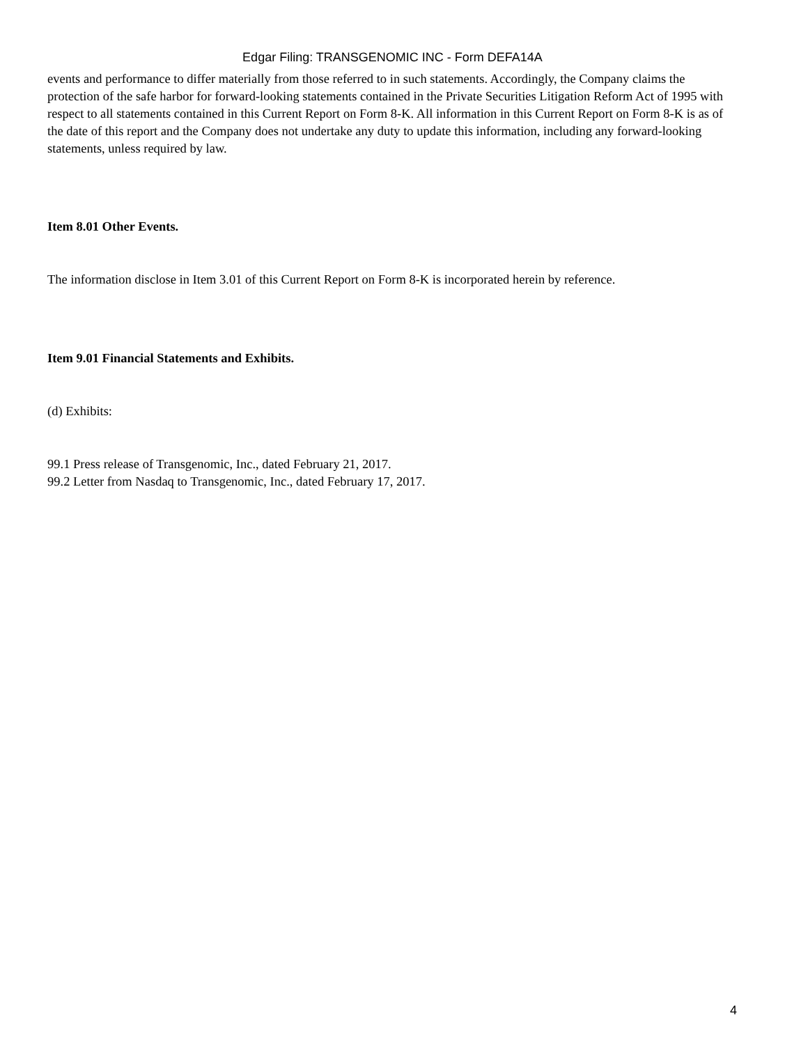Edgar Filing: TRANSGENOMIC INC - Form DEFA14A
events and performance to differ materially from those referred to in such statements. Accordingly, the Company claims the protection of the safe harbor for forward-looking statements contained in the Private Securities Litigation Reform Act of 1995 with respect to all statements contained in this Current Report on Form 8-K. All information in this Current Report on Form 8-K is as of the date of this report and the Company does not undertake any duty to update this information, including any forward-looking statements, unless required by law.
Item 8.01 Other Events.
The information disclose in Item 3.01 of this Current Report on Form 8-K is incorporated herein by reference.
Item 9.01 Financial Statements and Exhibits.
(d) Exhibits:
| 99.1 | Press release of Transgenomic, Inc., dated February 21, 2017. |
| 99.2 | Letter from Nasdaq to Transgenomic, Inc., dated February 17, 2017. |
4